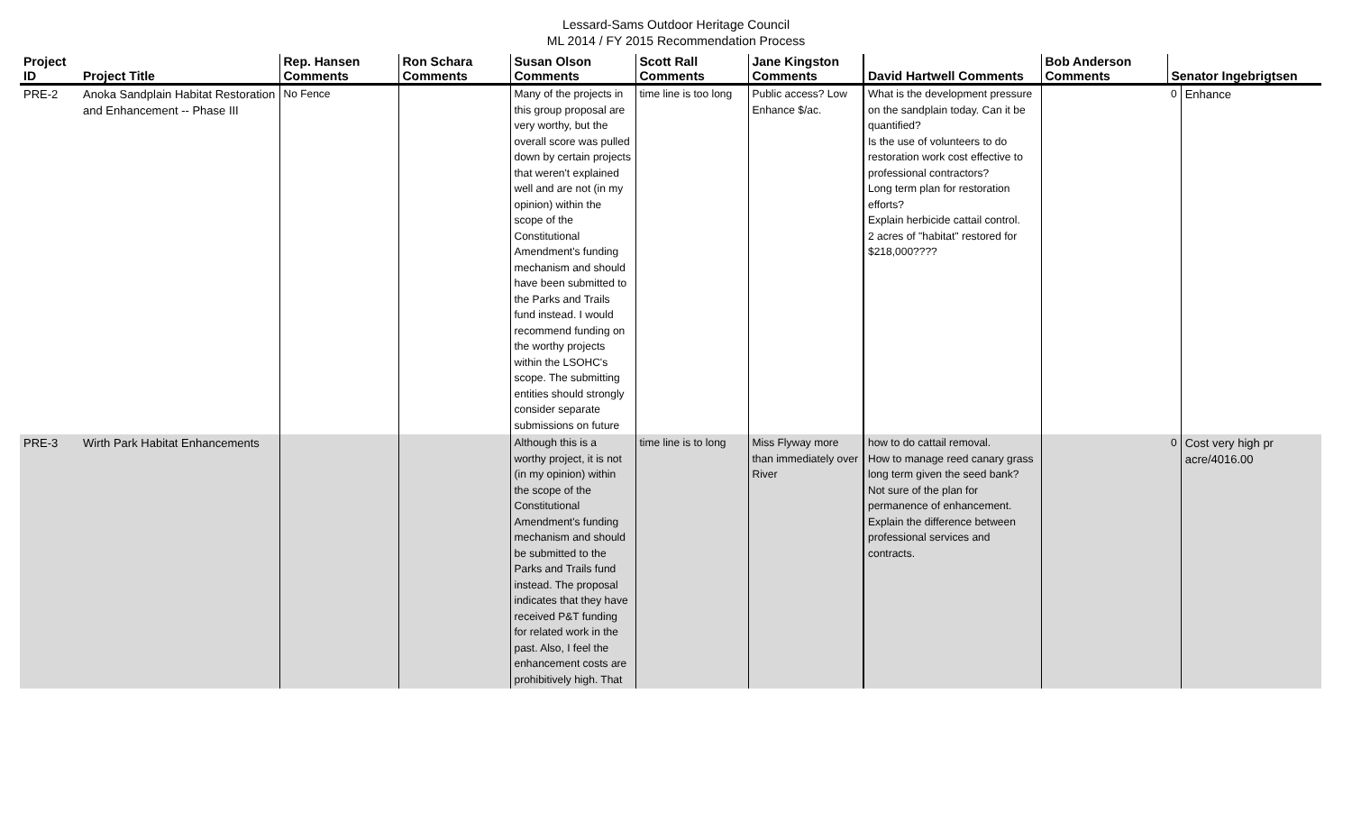Lessard-Sams Outdoor Heritage Council
ML 2014 / FY 2015 Recommendation Process
| Project ID | Project Title | Rep. Hansen Comments | Ron Schara Comments | Susan Olson Comments | Scott Rall Comments | Jane Kingston Comments | David Hartwell Comments | Bob Anderson Comments | Senator Ingebrigtsen | |
| --- | --- | --- | --- | --- | --- | --- | --- | --- | --- | --- |
| PRE-2 | Anoka Sandplain Habitat Restoration and Enhancement -- Phase III | No Fence | | Many of the projects in this group proposal are very worthy, but the overall score was pulled down by certain projects that weren't explained well and are not (in my opinion) within the scope of the Constitutional Amendment's funding mechanism and should have been submitted to the Parks and Trails fund instead. I would recommend funding on the worthy projects within the LSOHC's scope. The submitting entities should strongly consider separate submissions on future | time line is too long | Public access? Low Enhance $/ac. | What is the development pressure on the sandplain today. Can it be quantified? Is the use of volunteers to do restoration work cost effective to professional contractors? Long term plan for restoration efforts? Explain herbicide cattail control. 2 acres of "habitat" restored for $218,000???? | | 0 | Enhance |
| PRE-3 | Wirth Park Habitat Enhancements | | | Although this is a worthy project, it is not (in my opinion) within the scope of the Constitutional Amendment's funding mechanism and should be submitted to the Parks and Trails fund instead. The proposal indicates that they have received P&T funding for related work in the past. Also, I feel the enhancement costs are prohibitively high. That | time line is to long | Miss Flyway more than immediately over River | how to do cattail removal. How to manage reed canary grass long term given the seed bank? Not sure of the plan for permanence of enhancement. Explain the difference between professional services and contracts. | | 0 | Cost very high pr acre/4016.00 |